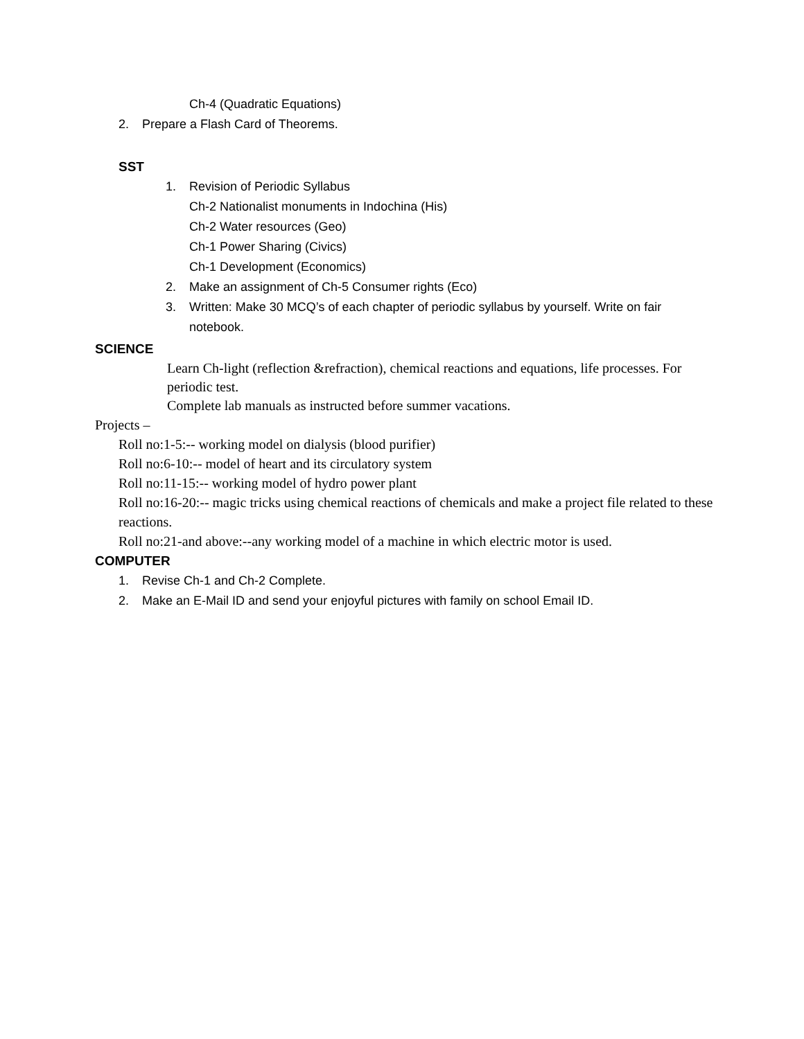Ch-4 (Quadratic Equations)
2. Prepare a Flash Card of Theorems.
SST
1. Revision of Periodic Syllabus
Ch-2 Nationalist monuments in Indochina (His)
Ch-2 Water resources (Geo)
Ch-1 Power Sharing (Civics)
Ch-1 Development (Economics)
2. Make an assignment of Ch-5 Consumer rights (Eco)
3. Written: Make 30 MCQ’s of each chapter of periodic syllabus by yourself. Write on fair notebook.
SCIENCE
Learn Ch-light (reflection &refraction), chemical reactions and equations, life processes. For periodic test.
Complete lab manuals as instructed before summer vacations.
Projects –
Roll no:1-5:-- working model on dialysis (blood purifier)
Roll no:6-10:-- model of heart and its circulatory system
Roll no:11-15:-- working model of hydro power plant
Roll no:16-20:-- magic tricks using chemical reactions of chemicals and make a project file related to these reactions.
Roll no:21-and above:--any working model of a machine in which electric motor is used.
COMPUTER
1. Revise Ch-1 and Ch-2 Complete.
2. Make an E-Mail ID and send your enjoyful pictures with family on school Email ID.